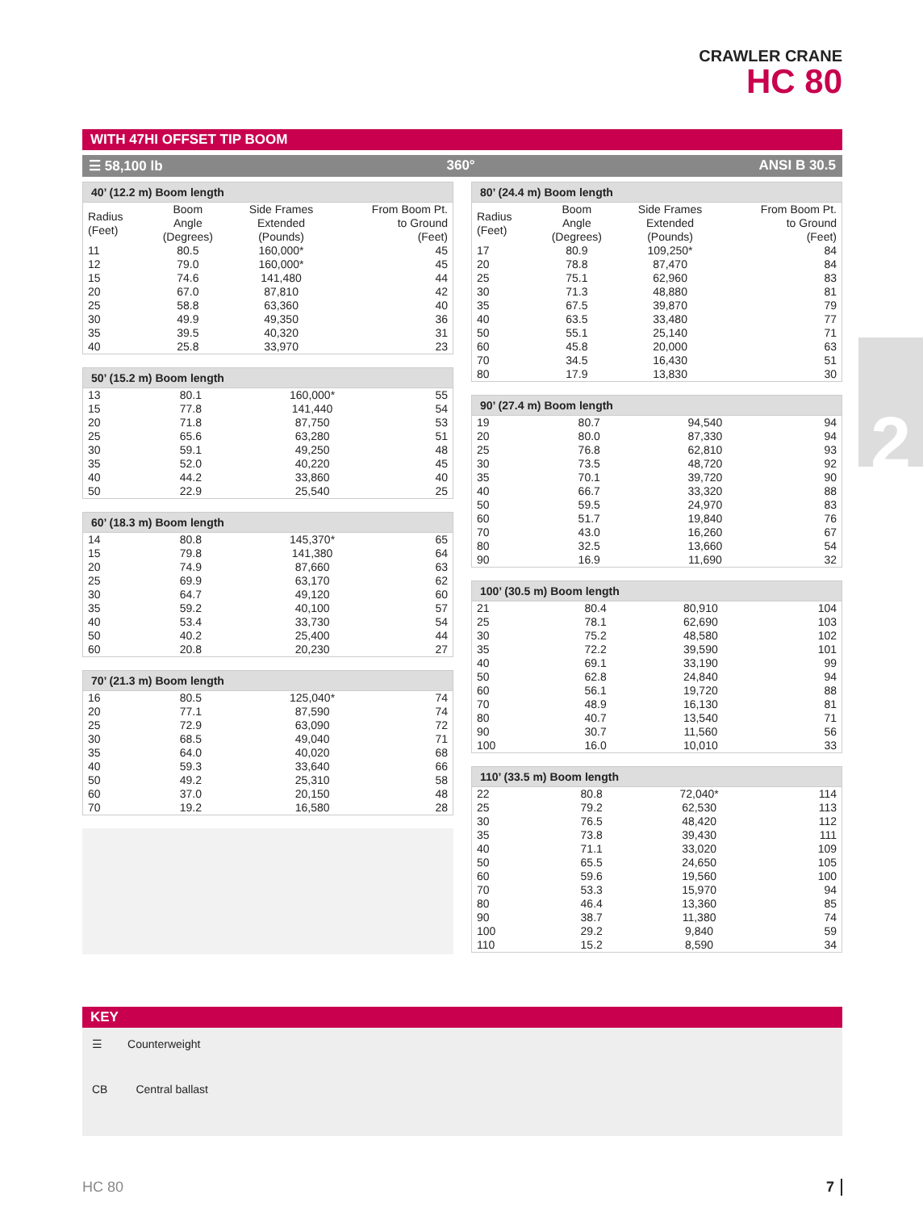CRAWLER CRANE
HC 80
2
WITH 47HI OFFSET TIP BOOM
☰ 58,100 lb 360° ANSI B 30.5
40’ (12.2 m) Boom length
| Radius (Feet) | Boom Angle (Degrees) | Side Frames Extended (Pounds) | From Boom Pt. to Ground (Feet) |
| --- | --- | --- | --- |
| 11 | 80.5 | 160,000* | 45 |
| 12 | 79.0 | 160,000* | 45 |
| 15 | 74.6 | 141,480 | 44 |
| 20 | 67.0 | 87,810 | 42 |
| 25 | 58.8 | 63,360 | 40 |
| 30 | 49.9 | 49,350 | 36 |
| 35 | 39.5 | 40,320 | 31 |
| 40 | 25.8 | 33,970 | 23 |
50’ (15.2 m) Boom length
| 13 | 80.1 | 160,000* | 55 |
| 15 | 77.8 | 141,440 | 54 |
| 20 | 71.8 | 87,750 | 53 |
| 25 | 65.6 | 63,280 | 51 |
| 30 | 59.1 | 49,250 | 48 |
| 35 | 52.0 | 40,220 | 45 |
| 40 | 44.2 | 33,860 | 40 |
| 50 | 22.9 | 25,540 | 25 |
60’ (18.3 m) Boom length
| 14 | 80.8 | 145,370* | 65 |
| 15 | 79.8 | 141,380 | 64 |
| 20 | 74.9 | 87,660 | 63 |
| 25 | 69.9 | 63,170 | 62 |
| 30 | 64.7 | 49,120 | 60 |
| 35 | 59.2 | 40,100 | 57 |
| 40 | 53.4 | 33,730 | 54 |
| 50 | 40.2 | 25,400 | 44 |
| 60 | 20.8 | 20,230 | 27 |
70’ (21.3 m) Boom length
| 16 | 80.5 | 125,040* | 74 |
| 20 | 77.1 | 87,590 | 74 |
| 25 | 72.9 | 63,090 | 72 |
| 30 | 68.5 | 49,040 | 71 |
| 35 | 64.0 | 40,020 | 68 |
| 40 | 59.3 | 33,640 | 66 |
| 50 | 49.2 | 25,310 | 58 |
| 60 | 37.0 | 20,150 | 48 |
| 70 | 19.2 | 16,580 | 28 |
80’ (24.4 m) Boom length
| Radius (Feet) | Boom Angle (Degrees) | Side Frames Extended (Pounds) | From Boom Pt. to Ground (Feet) |
| --- | --- | --- | --- |
| 17 | 80.9 | 109,250* | 84 |
| 20 | 78.8 | 87,470 | 84 |
| 25 | 75.1 | 62,960 | 83 |
| 30 | 71.3 | 48,880 | 81 |
| 35 | 67.5 | 39,870 | 79 |
| 40 | 63.5 | 33,480 | 77 |
| 50 | 55.1 | 25,140 | 71 |
| 60 | 45.8 | 20,000 | 63 |
| 70 | 34.5 | 16,430 | 51 |
| 80 | 17.9 | 13,830 | 30 |
90’ (27.4 m) Boom length
| 19 | 80.7 | 94,540 | 94 |
| 20 | 80.0 | 87,330 | 94 |
| 25 | 76.8 | 62,810 | 93 |
| 30 | 73.5 | 48,720 | 92 |
| 35 | 70.1 | 39,720 | 90 |
| 40 | 66.7 | 33,320 | 88 |
| 50 | 59.5 | 24,970 | 83 |
| 60 | 51.7 | 19,840 | 76 |
| 70 | 43.0 | 16,260 | 67 |
| 80 | 32.5 | 13,660 | 54 |
| 90 | 16.9 | 11,690 | 32 |
100’ (30.5 m) Boom length
| 21 | 80.4 | 80,910 | 104 |
| 25 | 78.1 | 62,690 | 103 |
| 30 | 75.2 | 48,580 | 102 |
| 35 | 72.2 | 39,590 | 101 |
| 40 | 69.1 | 33,190 | 99 |
| 50 | 62.8 | 24,840 | 94 |
| 60 | 56.1 | 19,720 | 88 |
| 70 | 48.9 | 16,130 | 81 |
| 80 | 40.7 | 13,540 | 71 |
| 90 | 30.7 | 11,560 | 56 |
| 100 | 16.0 | 10,010 | 33 |
110’ (33.5 m) Boom length
| 22 | 80.8 | 72,040* | 114 |
| 25 | 79.2 | 62,530 | 113 |
| 30 | 76.5 | 48,420 | 112 |
| 35 | 73.8 | 39,430 | 111 |
| 40 | 71.1 | 33,020 | 109 |
| 50 | 65.5 | 24,650 | 105 |
| 60 | 59.6 | 19,560 | 100 |
| 70 | 53.3 | 15,970 | 94 |
| 80 | 46.4 | 13,360 | 85 |
| 90 | 38.7 | 11,380 | 74 |
| 100 | 29.2 | 9,840 | 59 |
| 110 | 15.2 | 8,590 | 34 |
KEY
☰ Counterweight
CB Central ballast
HC 80 7